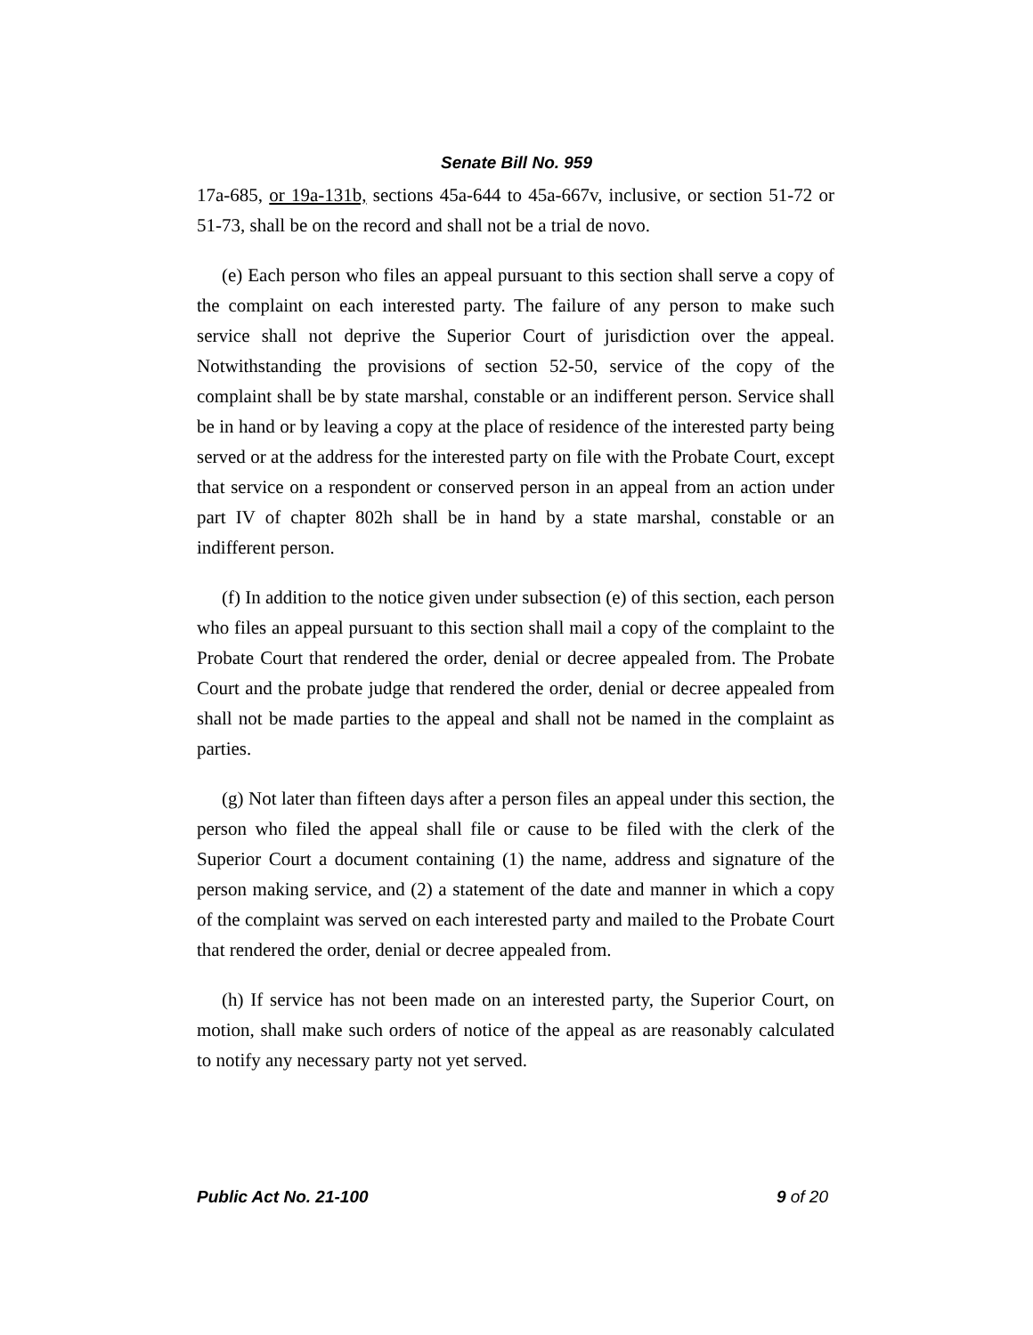Senate Bill No. 959
17a-685, or 19a-131b, sections 45a-644 to 45a-667v, inclusive, or section 51-72 or 51-73, shall be on the record and shall not be a trial de novo.
(e) Each person who files an appeal pursuant to this section shall serve a copy of the complaint on each interested party. The failure of any person to make such service shall not deprive the Superior Court of jurisdiction over the appeal. Notwithstanding the provisions of section 52-50, service of the copy of the complaint shall be by state marshal, constable or an indifferent person. Service shall be in hand or by leaving a copy at the place of residence of the interested party being served or at the address for the interested party on file with the Probate Court, except that service on a respondent or conserved person in an appeal from an action under part IV of chapter 802h shall be in hand by a state marshal, constable or an indifferent person.
(f) In addition to the notice given under subsection (e) of this section, each person who files an appeal pursuant to this section shall mail a copy of the complaint to the Probate Court that rendered the order, denial or decree appealed from. The Probate Court and the probate judge that rendered the order, denial or decree appealed from shall not be made parties to the appeal and shall not be named in the complaint as parties.
(g) Not later than fifteen days after a person files an appeal under this section, the person who filed the appeal shall file or cause to be filed with the clerk of the Superior Court a document containing (1) the name, address and signature of the person making service, and (2) a statement of the date and manner in which a copy of the complaint was served on each interested party and mailed to the Probate Court that rendered the order, denial or decree appealed from.
(h) If service has not been made on an interested party, the Superior Court, on motion, shall make such orders of notice of the appeal as are reasonably calculated to notify any necessary party not yet served.
Public Act No. 21-100 9 of 20